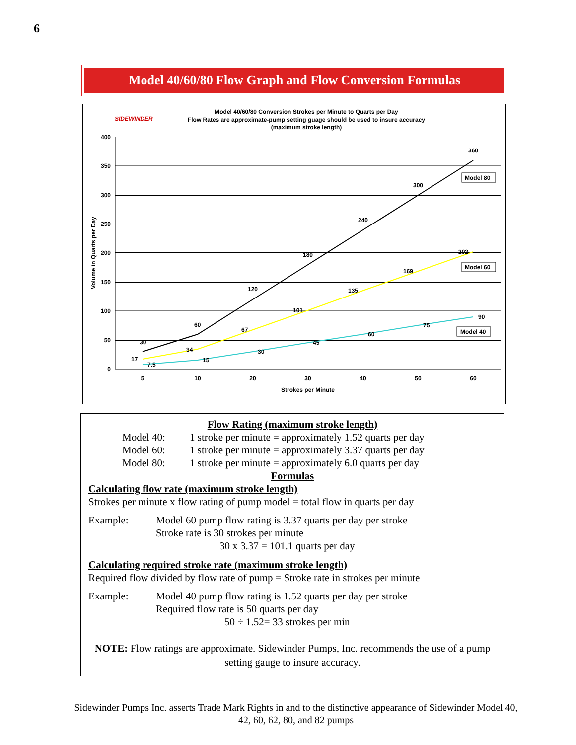6
Model 40/60/80 Flow Graph and Flow Conversion Formulas
SIDEWINDER
Model 40/60/80 Conversion Strokes per Minute to Quarts per Day
Flow Rates are approximate-pump setting guage should be used to insure accuracy
(maximum stroke length)
400
350
300
250
200
150
100
50
0
5
10
20
30
40
50
60
Strokes per Minute
Volume in Quarts per Day
30
60
120
180
240
300
360
17
34
67
101
135
169
202
7.5
15
30
45
60
75
90
Model 80
Model 60
Model 40
Flow Rating (maximum stroke length)
Model 40: 1 stroke per minute = approximately 1.52 quarts per day
Model 60: 1 stroke per minute = approximately 3.37 quarts per day
Model 80: 1 stroke per minute = approximately 6.0 quarts per day
Formulas
Calculating flow rate (maximum stroke length)
Strokes per minute x flow rating of pump model = total flow in quarts per day
Example: Model 60 pump flow rating is 3.37 quarts per day per stroke
Stroke rate is 30 strokes per minute
30 x 3.37 = 101.1 quarts per day
Calculating required stroke rate (maximum stroke length)
Required flow divided by flow rate of pump = Stroke rate in strokes per minute
Example: Model 40 pump flow rating is 1.52 quarts per day per stroke
Required flow rate is 50 quarts per day
50 ÷ 1.52= 33 strokes per min
NOTE: Flow ratings are approximate. Sidewinder Pumps, Inc. recommends the use of a pump setting gauge to insure accuracy.
Sidewinder Pumps Inc. asserts Trade Mark Rights in and to the distinctive appearance of Sidewinder Model 40, 42, 60, 62, 80, and 82 pumps